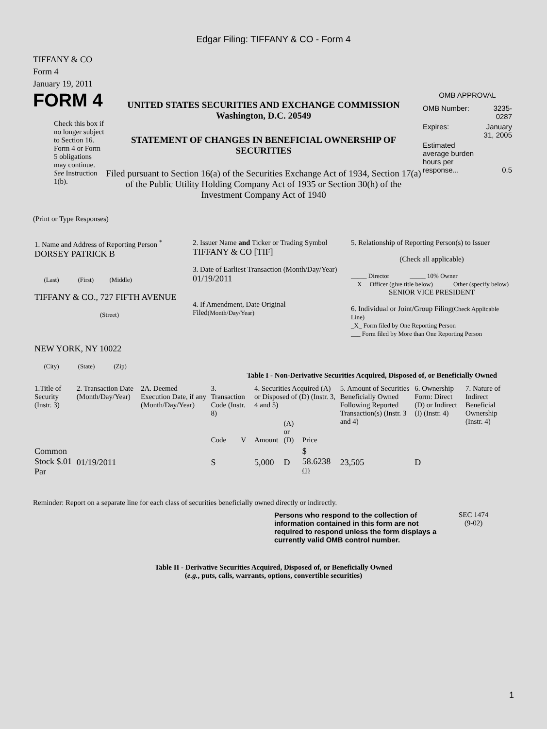Edgar Filing: TIFFANY & CO - Form 4
TIFFANY & CO
Form 4
January 19, 2011
FORM 4
Check this box if no longer subject to Section 16. Form 4 or Form 5 obligations may continue. See Instruction 1(b).
UNITED STATES SECURITIES AND EXCHANGE COMMISSION
Washington, D.C. 20549
STATEMENT OF CHANGES IN BENEFICIAL OWNERSHIP OF SECURITIES
Filed pursuant to Section 16(a) of the Securities Exchange Act of 1934, Section 17(a) of the Public Utility Holding Company Act of 1935 or Section 30(h) of the Investment Company Act of 1940
OMB APPROVAL
| OMB Number: | 3235-0287 |
| Expires: | January 31, 2005 |
| Estimated average burden hours per response... | 0.5 |
(Print or Type Responses)
| 1. Name and Address of Reporting Person <sup>*</sup> DORSEY PATRICK B (Last) (First) (Middle) TIFFANY & CO., 727 FIFTH AVENUE (Street) NEW YORK, NY 10022 (City) (State) (Zip) | 2. Issuer Name and Ticker or Trading Symbol TIFFANY & CO [TIF] 3. Date of Earliest Transaction (Month/Day/Year) 01/19/2011 4. If Amendment, Date Original Filed (Month/Day/Year) | 5. Relationship of Reporting Person(s) to Issuer (Check all applicable) _____ Director _____ 10% Owner __X__ Officer (give title below) _____ Other (specify below) SENIOR VICE PRESIDENT 6. Individual or Joint/Group Filing (Check Applicable Line) _X_ Form filed by One Reporting Person ___ Form filed by More than One Reporting Person |
Table I - Non-Derivative Securities Acquired, Disposed of, or Beneficially Owned
| 1.Title of Security (Instr. 3) | 2. Transaction Date (Month/Day/Year) | 2A. Deemed Execution Date, if any (Month/Day/Year) | 3. Transaction Code (Instr. 8) | | 4. Securities Acquired (A) or Disposed of (D) (Instr. 3, 4 and 5) | | | 5. Amount of Securities Beneficially Owned Following Reported Transaction(s) (Instr. 3 and 4) | 6. Ownership Form: Direct (D) or Indirect (I) (Instr. 4) | 7. Nature of Indirect Beneficial Ownership (Instr. 4) |
| --- | --- | --- | --- | --- | --- | --- | --- | --- | --- | --- |
| | | | Code | V | Amount | (A) or (D) | Price | | | |
| Common Stock $.01 Par | 01/19/2011 | | S | | 5,000 | D | $ 58.6238 <sup>(1)</sup> | 23,505 | D | |
Reminder: Report on a separate line for each class of securities beneficially owned directly or indirectly.
Persons who respond to the collection of information contained in this form are not required to respond unless the form displays a currently valid OMB control number.
SEC 1474
(9-02)
Table II - Derivative Securities Acquired, Disposed of, or Beneficially Owned
(e.g., puts, calls, warrants, options, convertible securities)
1